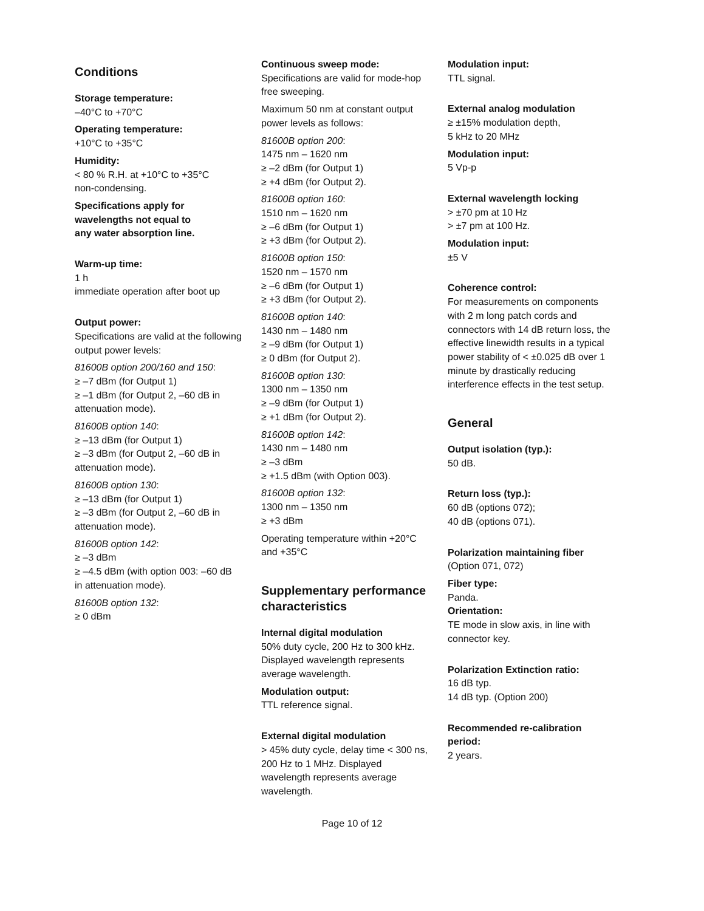Conditions
Storage temperature:
–40°C to +70°C
Operating temperature:
+10°C to +35°C
Humidity:
< 80 % R.H. at +10°C to +35°C
non-condensing.
Specifications apply for
wavelengths not equal to
any water absorption line.
Warm-up time:
1 h
immediate operation after boot up
Output power:
Specifications are valid at the following output power levels:
81600B option 200/160 and 150:
≥ –7 dBm (for Output 1)
≥ –1 dBm (for Output 2, –60 dB in attenuation mode).
81600B option 140:
≥ –13 dBm (for Output 1)
≥ –3 dBm (for Output 2, –60 dB in attenuation mode).
81600B option 130:
≥ –13 dBm (for Output 1)
≥ –3 dBm (for Output 2, –60 dB in attenuation mode).
81600B option 142:
≥ –3 dBm
≥ –4.5 dBm (with option 003: –60 dB in attenuation mode).
81600B option 132:
≥ 0 dBm
Continuous sweep mode:
Specifications are valid for mode-hop free sweeping.
Maximum 50 nm at constant output power levels as follows:
81600B option 200:
1475 nm – 1620 nm
≥ –2 dBm (for Output 1)
≥ +4 dBm (for Output 2).
81600B option 160:
1510 nm – 1620 nm
≥ –6 dBm (for Output 1)
≥ +3 dBm (for Output 2).
81600B option 150:
1520 nm – 1570 nm
≥ –6 dBm (for Output 1)
≥ +3 dBm (for Output 2).
81600B option 140:
1430 nm – 1480 nm
≥ –9 dBm (for Output 1)
≥ 0 dBm (for Output 2).
81600B option 130:
1300 nm – 1350 nm
≥ –9 dBm (for Output 1)
≥ +1 dBm (for Output 2).
81600B option 142:
1430 nm – 1480 nm
≥ –3 dBm
≥ +1.5 dBm (with Option 003).
81600B option 132:
1300 nm – 1350 nm
≥ +3 dBm
Operating temperature within +20°C and +35°C
Supplementary performance characteristics
Internal digital modulation
50% duty cycle, 200 Hz to 300 kHz. Displayed wavelength represents average wavelength.
Modulation output:
TTL reference signal.
External digital modulation
> 45% duty cycle, delay time < 300 ns, 200 Hz to 1 MHz. Displayed wavelength represents average wavelength.
Modulation input:
TTL signal.
External analog modulation
≥ ±15% modulation depth,
5 kHz to 20 MHz
Modulation input:
5 Vp-p
External wavelength locking
> ±70 pm at 10 Hz
> ±7 pm at 100 Hz.
Modulation input:
±5 V
Coherence control:
For measurements on components with 2 m long patch cords and connectors with 14 dB return loss, the effective linewidth results in a typical power stability of < ±0.025 dB over 1 minute by drastically reducing interference effects in the test setup.
General
Output isolation (typ.):
50 dB.
Return loss (typ.):
60 dB (options 072);
40 dB (options 071).
Polarization maintaining fiber
(Option 071, 072)
Fiber type:
Panda.
Orientation:
TE mode in slow axis, in line with connector key.
Polarization Extinction ratio:
16 dB typ.
14 dB typ. (Option 200)
Recommended re-calibration period:
2 years.
Page 10 of 12